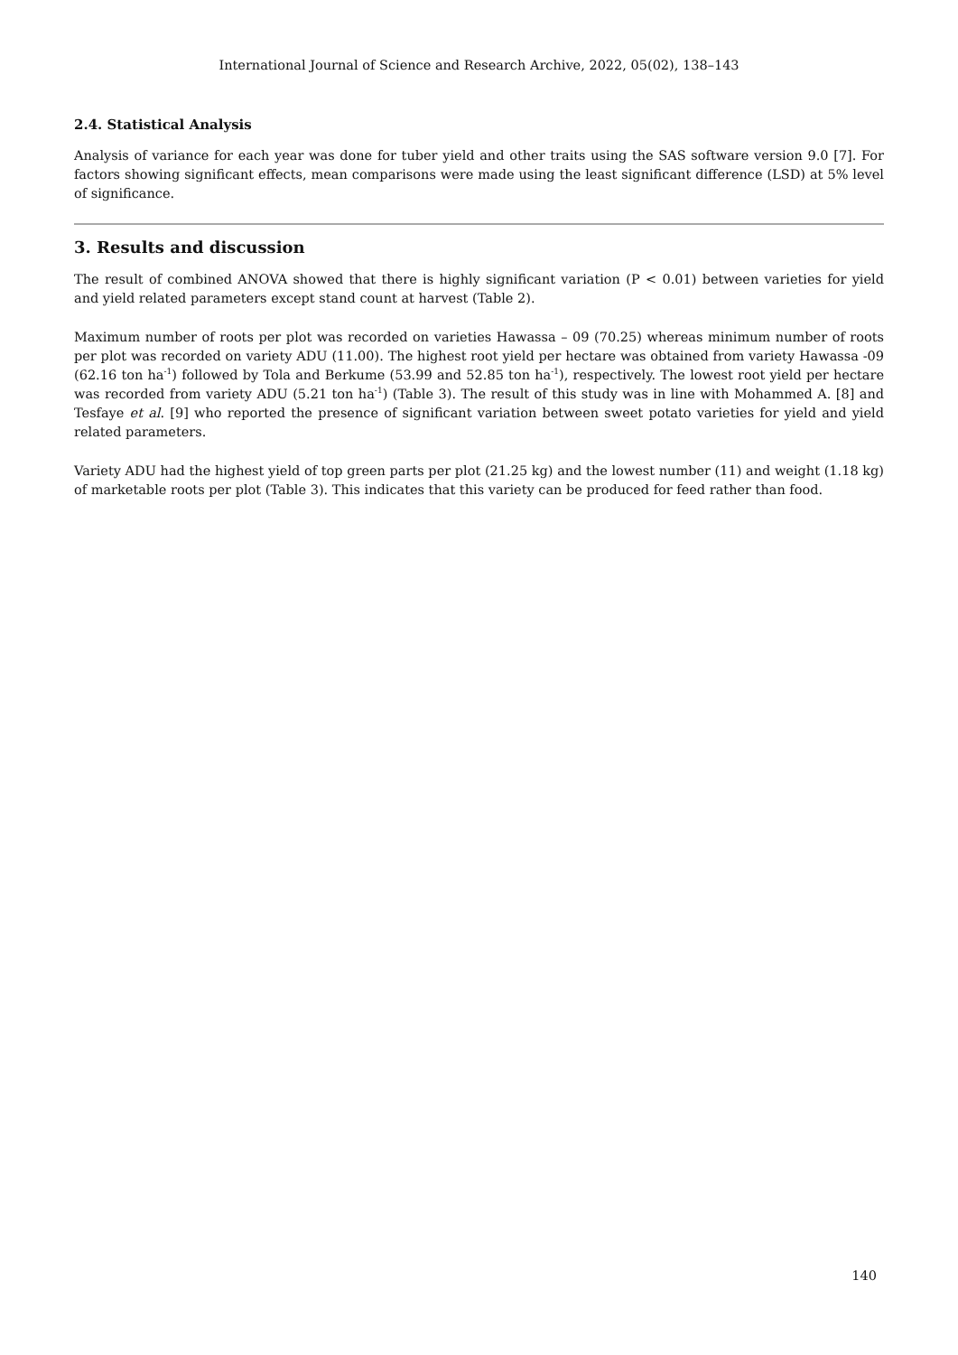International Journal of Science and Research Archive, 2022, 05(02), 138–143
2.4. Statistical Analysis
Analysis of variance for each year was done for tuber yield and other traits using the SAS software version 9.0 [7]. For factors showing significant effects, mean comparisons were made using the least significant difference (LSD) at 5% level of significance.
3. Results and discussion
The result of combined ANOVA showed that there is highly significant variation (P < 0.01) between varieties for yield and yield related parameters except stand count at harvest (Table 2).
Maximum number of roots per plot was recorded on varieties Hawassa – 09 (70.25) whereas minimum number of roots per plot was recorded on variety ADU (11.00). The highest root yield per hectare was obtained from variety Hawassa -09 (62.16 ton ha<sup>-1</sup>) followed by Tola and Berkume (53.99 and 52.85 ton ha<sup>-1</sup>), respectively. The lowest root yield per hectare was recorded from variety ADU (5.21 ton ha<sup>-1</sup>) (Table 3). The result of this study was in line with Mohammed A. [8] and Tesfaye et al. [9] who reported the presence of significant variation between sweet potato varieties for yield and yield related parameters.
Variety ADU had the highest yield of top green parts per plot (21.25 kg) and the lowest number (11) and weight (1.18 kg) of marketable roots per plot (Table 3). This indicates that this variety can be produced for feed rather than food.
140